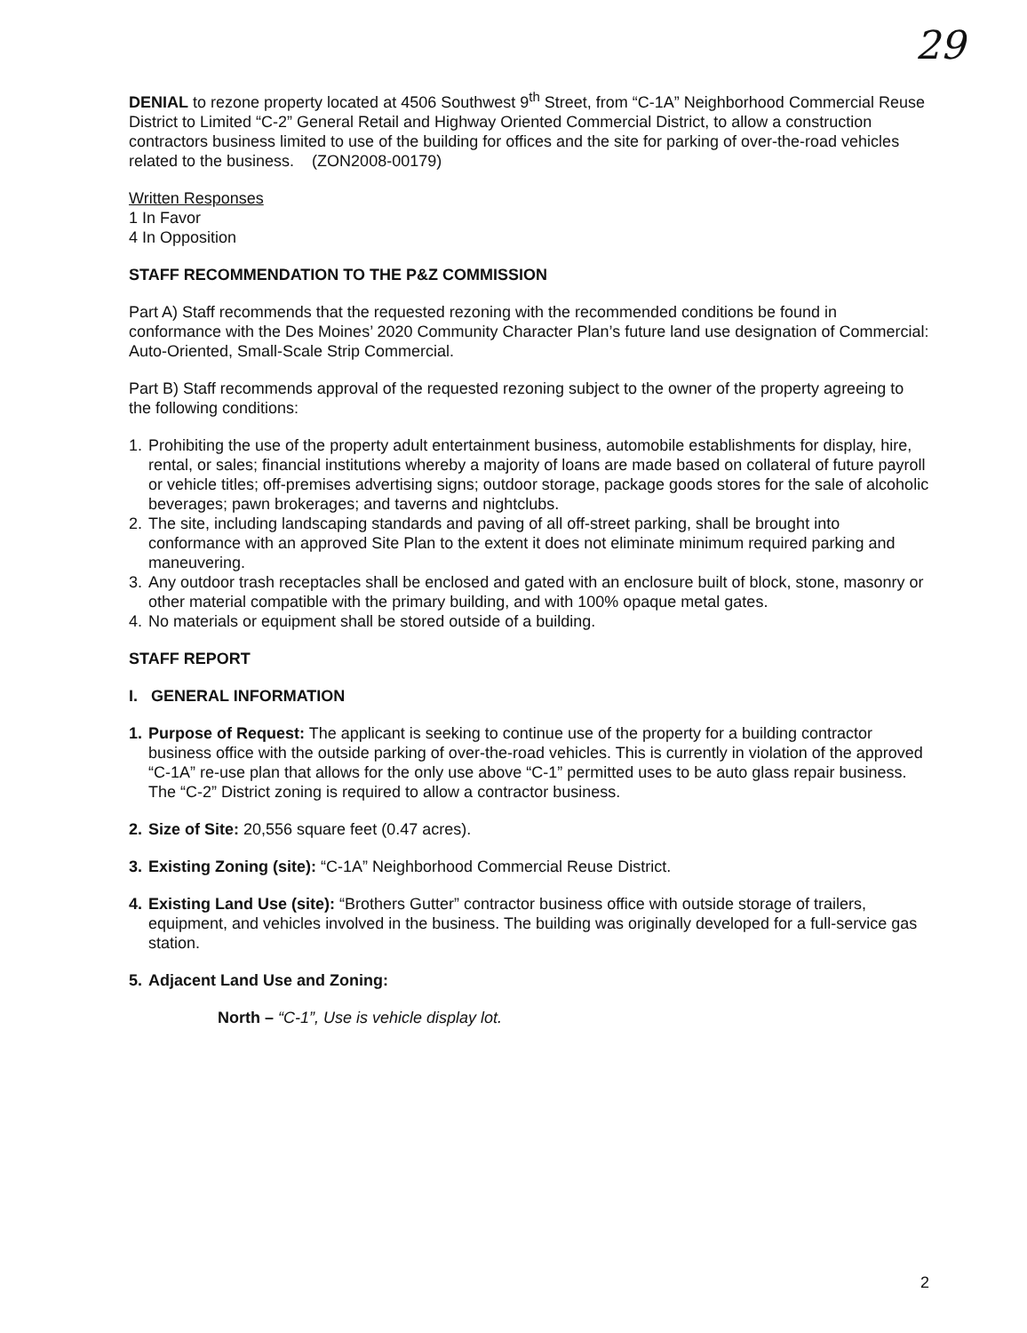29
DENIAL to rezone property located at 4506 Southwest 9<sup>th</sup> Street, from “C-1A” Neighborhood Commercial Reuse District to Limited “C-2” General Retail and Highway Oriented Commercial District, to allow a construction contractors business limited to use of the building for offices and the site for parking of over-the-road vehicles related to the business. (ZON2008-00179)
Written Responses
1 In Favor
4 In Opposition
STAFF RECOMMENDATION TO THE P&Z COMMISSION
Part A) Staff recommends that the requested rezoning with the recommended conditions be found in conformance with the Des Moines’ 2020 Community Character Plan’s future land use designation of Commercial: Auto-Oriented, Small-Scale Strip Commercial.
Part B) Staff recommends approval of the requested rezoning subject to the owner of the property agreeing to the following conditions:
1. Prohibiting the use of the property adult entertainment business, automobile establishments for display, hire, rental, or sales; financial institutions whereby a majority of loans are made based on collateral of future payroll or vehicle titles; off-premises advertising signs; outdoor storage, package goods stores for the sale of alcoholic beverages; pawn brokerages; and taverns and nightclubs.
2. The site, including landscaping standards and paving of all off-street parking, shall be brought into conformance with an approved Site Plan to the extent it does not eliminate minimum required parking and maneuvering.
3. Any outdoor trash receptacles shall be enclosed and gated with an enclosure built of block, stone, masonry or other material compatible with the primary building, and with 100% opaque metal gates.
4. No materials or equipment shall be stored outside of a building.
STAFF REPORT
I. GENERAL INFORMATION
1. Purpose of Request: The applicant is seeking to continue use of the property for a building contractor business office with the outside parking of over-the-road vehicles. This is currently in violation of the approved “C-1A” re-use plan that allows for the only use above “C-1” permitted uses to be auto glass repair business. The “C-2” District zoning is required to allow a contractor business.
2. Size of Site: 20,556 square feet (0.47 acres).
3. Existing Zoning (site): “C-1A” Neighborhood Commercial Reuse District.
4. Existing Land Use (site): “Brothers Gutter” contractor business office with outside storage of trailers, equipment, and vehicles involved in the business. The building was originally developed for a full-service gas station.
5. Adjacent Land Use and Zoning:
North – “C-1”, Use is vehicle display lot.
2